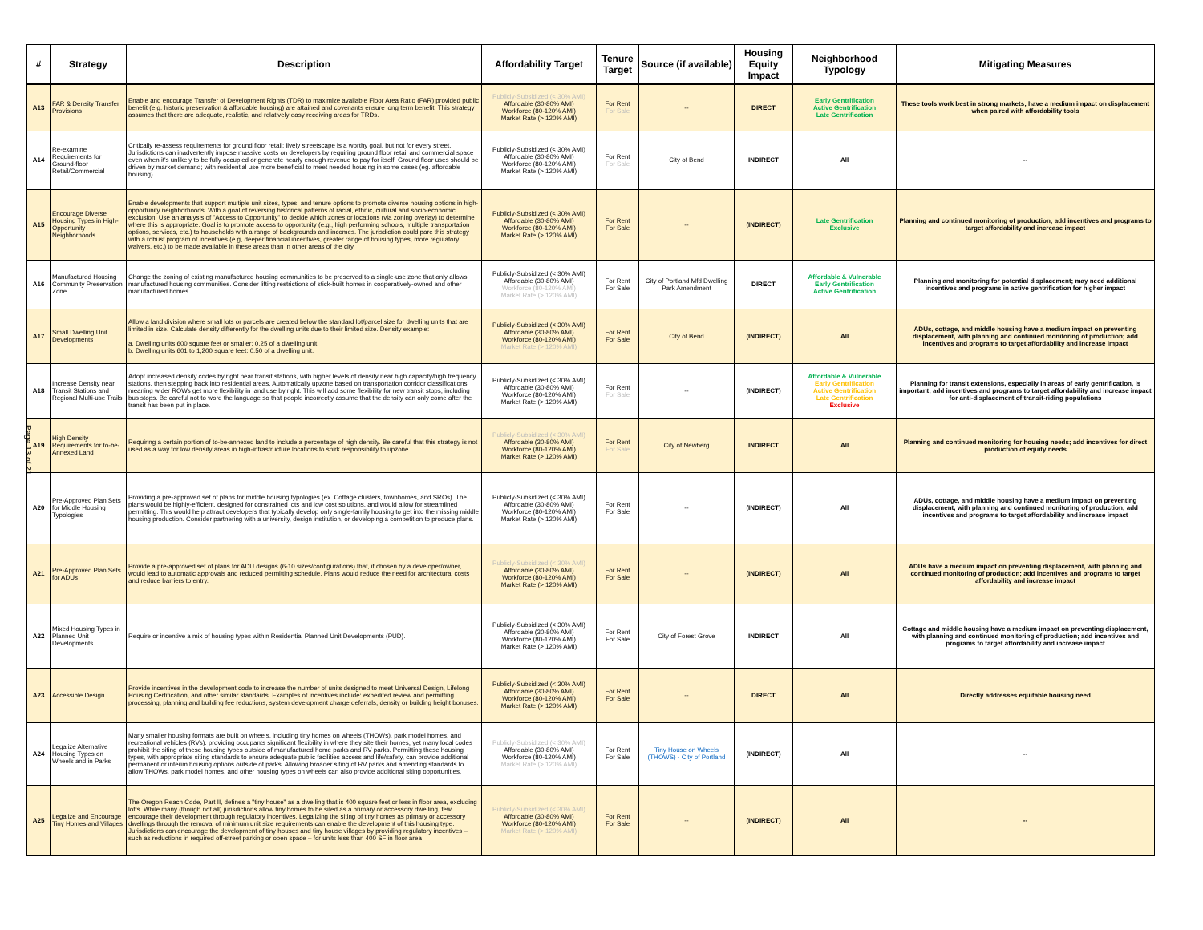| # | Strategy | Description | Affordability Target | Tenure Target | Source (if available) | Housing Equity Impact | Neighborhood Typology | Mitigating Measures |
| --- | --- | --- | --- | --- | --- | --- | --- | --- |
| A13 | FAR & Density Transfer Provisions | Enable and encourage Transfer of Development Rights (TDR) to maximize available Floor Area Ratio (FAR) provided public benefit (e.g. historic preservation & affordable housing) are attained and covenants ensure long term benefit. This strategy assumes that there are adequate, realistic, and relatively easy receiving areas for TRDs. | Publicly-Subsidized (< 30% AMI) Affordable (30-80% AMI) Workforce (80-120% AMI) Market Rate (> 120% AMI) | For Rent For Sale | -- | DIRECT | Early Gentrification Active Gentrification Late Gentrification | These tools work best in strong markets; have a medium impact on displacement when paired with affordability tools |
| A14 | Re-examine Requirements for Ground-floor Retail/Commercial | Critically re-assess requirements for ground floor retail; lively streetscape is a worthy goal, but not for every street. Jurisdictions can inadvertently impose massive costs on developers by requiring ground floor retail and commercial space even when it's unlikely to be fully occupied or generate nearly enough revenue to pay for itself. Ground floor uses should be driven by market demand; with residential use more beneficial to meet needed housing in some cases (eg. affordable housing). | Publicly-Subsidized (< 30% AMI) Affordable (30-80% AMI) Workforce (80-120% AMI) Market Rate (> 120% AMI) | For Rent For Sale | City of Bend | INDIRECT | All | -- |
| A15 | Encourage Diverse Housing Types in High-Opportunity Neighborhoods | Enable developments that support multiple unit sizes, types, and tenure options to promote diverse housing options in high-opportunity neighborhoods. With a goal of reversing historical patterns of racial, ethnic, cultural and socio-economic exclusion. Use an analysis of "Access to Opportunity" to decide which zones or locations (via zoning overlay) to determine where this is appropriate. Goal is to promote access to opportunity (e.g., high performing schools, multiple transportation options, services, etc.) to households with a range of backgrounds and incomes. The jurisdiction could pare this strategy with a robust program of incentives (e.g, deeper financial incentives, greater range of housing types, more regulatory waivers, etc.) to be made available in these areas than in other areas of the city. | Publicly-Subsidized (< 30% AMI) Affordable (30-80% AMI) Workforce (80-120% AMI) Market Rate (> 120% AMI) | For Rent For Sale | -- | (INDIRECT) | Late Gentrification Exclusive | Planning and continued monitoring of production; add incentives and programs to target affordability and increase impact |
| A16 | Manufactured Housing Community Preservation Zone | Change the zoning of existing manufactured housing communities to be preserved to a single-use zone that only allows manufactured housing communities. Consider lifting restrictions of stick-built homes in cooperatively-owned and other manufactured homes. | Publicly-Subsidized (< 30% AMI) Affordable (30-80% AMI) Workforce (80-120% AMI) Market Rate (> 120% AMI) | For Rent For Sale | City of Portland Mfd Dwelling Park Amendment | DIRECT | Affordable & Vulnerable Early Gentrification Active Gentrification | Planning and monitoring for potential displacement; may need additional incentives and programs in active gentrification for higher impact |
| A17 | Small Dwelling Unit Developments | Allow a land division where small lots or parcels are created below the standard lot/parcel size for dwelling units that are limited in size. Calculate density differently for the dwelling units due to their limited size. Density example: a. Dwelling units 600 square feet or smaller: 0.25 of a dwelling unit. b. Dwelling units 601 to 1,200 square feet: 0.50 of a dwelling unit. | Publicly-Subsidized (< 30% AMI) Affordable (30-80% AMI) Workforce (80-120% AMI) Market Rate (> 120% AMI) | For Rent For Sale | City of Bend | (INDIRECT) | All | ADUs, cottage, and middle housing have a medium impact on preventing displacement, with planning and continued monitoring of production; add incentives and programs to target affordability and increase impact |
| A18 | Increase Density near Transit Stations and Regional Multi-use Trails | Adopt increased density codes by right near transit stations, with higher levels of density near high capacity/high frequency stations, then stepping back into residential areas. Automatically upzone based on transportation corridor classifications; meaning wider ROWs get more flexibility in land use by right. This will add some flexibility for new transit stops, including bus stops. Be careful not to word the language so that people incorrectly assume that the density can only come after the transit has been put in place. | Publicly-Subsidized (< 30% AMI) Affordable (30-80% AMI) Workforce (80-120% AMI) Market Rate (> 120% AMI) | For Rent For Sale | -- | (INDIRECT) | Affordable & Vulnerable Early Gentrification Active Gentrification Late Gentrification Exclusive | Planning for transit extensions, especially in areas of early gentrification, is important; add incentives and programs to target affordability and increase impact for anti-displacement of transit-riding populations |
| A19 | High Density Requirements for to-be-Annexed Land | Requiring a certain portion of to-be-annexed land to include a percentage of high density. Be careful that this strategy is not used as a way for low density areas in high-infrastructure locations to shirk responsibility to upzone. | Publicly-Subsidized (< 30% AMI) Affordable (30-80% AMI) Workforce (80-120% AMI) Market Rate (> 120% AMI) | For Rent For Sale | City of Newberg | INDIRECT | All | Planning and continued monitoring for housing needs; add incentives for direct production of equity needs |
| A20 | Pre-Approved Plan Sets for Middle Housing Typologies | Providing a pre-approved set of plans for middle housing typologies (ex. Cottage clusters, townhomes, and SROs). The plans would be highly-efficient, designed for constrained lots and low cost solutions, and would allow for streamlined permitting. This would help attract developers that typically develop only single-family housing to get into the missing middle housing production. Consider partnering with a university, design institution, or developing a competition to produce plans. | Publicly-Subsidized (< 30% AMI) Affordable (30-80% AMI) Workforce (80-120% AMI) Market Rate (> 120% AMI) | For Rent For Sale | -- | (INDIRECT) | All | ADUs, cottage, and middle housing have a medium impact on preventing displacement, with planning and continued monitoring of production; add incentives and programs to target affordability and increase impact |
| A21 | Pre-Approved Plan Sets for ADUs | Provide a pre-approved set of plans for ADU designs (6-10 sizes/configurations) that, if chosen by a developer/owner, would lead to automatic approvals and reduced permitting schedule. Plans would reduce the need for architectural costs and reduce barriers to entry. | Publicly-Subsidized (< 30% AMI) Affordable (30-80% AMI) Workforce (80-120% AMI) Market Rate (> 120% AMI) | For Rent For Sale | -- | (INDIRECT) | All | ADUs have a medium impact on preventing displacement, with planning and continued monitoring of production; add incentives and programs to target affordability and increase impact |
| A22 | Mixed Housing Types in Planned Unit Developments | Require or incentive a mix of housing types within Residential Planned Unit Developments (PUD). | Publicly-Subsidized (< 30% AMI) Affordable (30-80% AMI) Workforce (80-120% AMI) Market Rate (> 120% AMI) | For Rent For Sale | City of Forest Grove | INDIRECT | All | Cottage and middle housing have a medium impact on preventing displacement, with planning and continued monitoring of production; add incentives and programs to target affordability and increase impact |
| A23 | Accessible Design | Provide incentives in the development code to increase the number of units designed to meet Universal Design, Lifelong Housing Certification, and other similar standards. Examples of incentives include: expedited review and permitting processing, planning and building fee reductions, system development charge deferrals, density or building height bonuses. | Publicly-Subsidized (< 30% AMI) Affordable (30-80% AMI) Workforce (80-120% AMI) Market Rate (> 120% AMI) | For Rent For Sale | -- | DIRECT | All | Directly addresses equitable housing need |
| A24 | Legalize Alternative Housing Types on Wheels and in Parks | Many smaller housing formats are built on wheels, including tiny homes on wheels (THOWs), park model homes, and recreational vehicles (RVs). providing occupants significant flexibility in where they site their homes, yet many local codes prohibit the siting of these housing types outside of manufactured home parks and RV parks. Permitting these housing types, with appropriate siting standards to ensure adequate public facilities access and life/safety, can provide additional permanent or interim housing options outside of parks. Allowing broader siting of RV parks and amending standards to allow THOWs, park model homes, and other housing types on wheels can also provide additional siting opportunities. | Publicly-Subsidized (< 30% AMI) Affordable (30-80% AMI) Workforce (80-120% AMI) Market Rate (> 120% AMI) | For Rent For Sale | Tiny House on Wheels (THOWS) - City of Portland | (INDIRECT) | All | -- |
| A25 | Legalize and Encourage Tiny Homes and Villages | The Oregon Reach Code, Part II, defines a "tiny house" as a dwelling that is 400 square feet or less in floor area, excluding lofts. While many (though not all) jurisdictions allow tiny homes to be sited as a primary or accessory dwelling, few encourage their development through regulatory incentives. Legalizing the siting of tiny homes as primary or accessory dwellings through the removal of minimum unit size requirements can enable the development of this housing type. Jurisdictions can encourage the development of tiny houses and tiny house villages by providing regulatory incentives – such as reductions in required off-street parking or open space – for units less than 400 SF in floor area | Publicly-Subsidized (< 30% AMI) Affordable (30-80% AMI) Workforce (80-120% AMI) Market Rate (> 120% AMI) | For Rent For Sale | -- | (INDIRECT) | All | -- |
Page 13 of 21